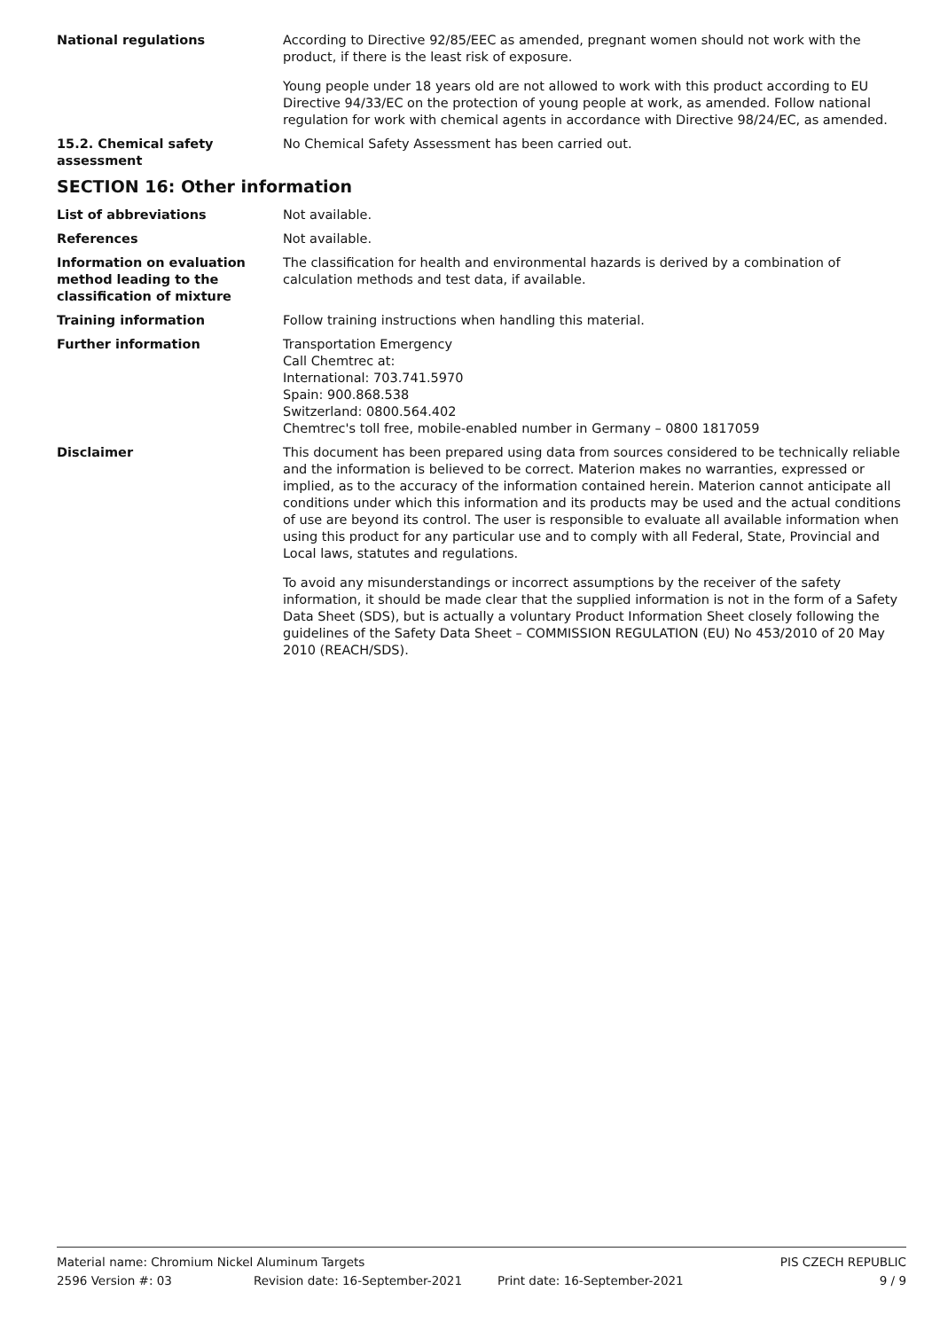National regulations According to Directive 92/85/EEC as amended, pregnant women should not work with the product, if there is the least risk of exposure.
Young people under 18 years old are not allowed to work with this product according to EU Directive 94/33/EC on the protection of young people at work, as amended. Follow national regulation for work with chemical agents in accordance with Directive 98/24/EC, as amended.
15.2. Chemical safety assessment
No Chemical Safety Assessment has been carried out.
SECTION 16: Other information
List of abbreviations Not available.
References Not available.
Information on evaluation method leading to the classification of mixture
The classification for health and environmental hazards is derived by a combination of calculation methods and test data, if available.
Training information Follow training instructions when handling this material.
Further information Transportation Emergency
Call Chemtrec at:
International: 703.741.5970
Spain: 900.868.538
Switzerland: 0800.564.402
Chemtrec's toll free, mobile-enabled number in Germany – 0800 1817059
Disclaimer This document has been prepared using data from sources considered to be technically reliable and the information is believed to be correct. Materion makes no warranties, expressed or implied, as to the accuracy of the information contained herein. Materion cannot anticipate all conditions under which this information and its products may be used and the actual conditions of use are beyond its control. The user is responsible to evaluate all available information when using this product for any particular use and to comply with all Federal, State, Provincial and Local laws, statutes and regulations.
To avoid any misunderstandings or incorrect assumptions by the receiver of the safety information, it should be made clear that the supplied information is not in the form of a Safety Data Sheet (SDS), but is actually a voluntary Product Information Sheet closely following the guidelines of the Safety Data Sheet – COMMISSION REGULATION (EU) No 453/2010 of 20 May 2010 (REACH/SDS).
Material name: Chromium Nickel Aluminum Targets PIS CZECH REPUBLIC
2596 Version #: 03 Revision date: 16-September-2021 Print date: 16-September-2021 9 / 9